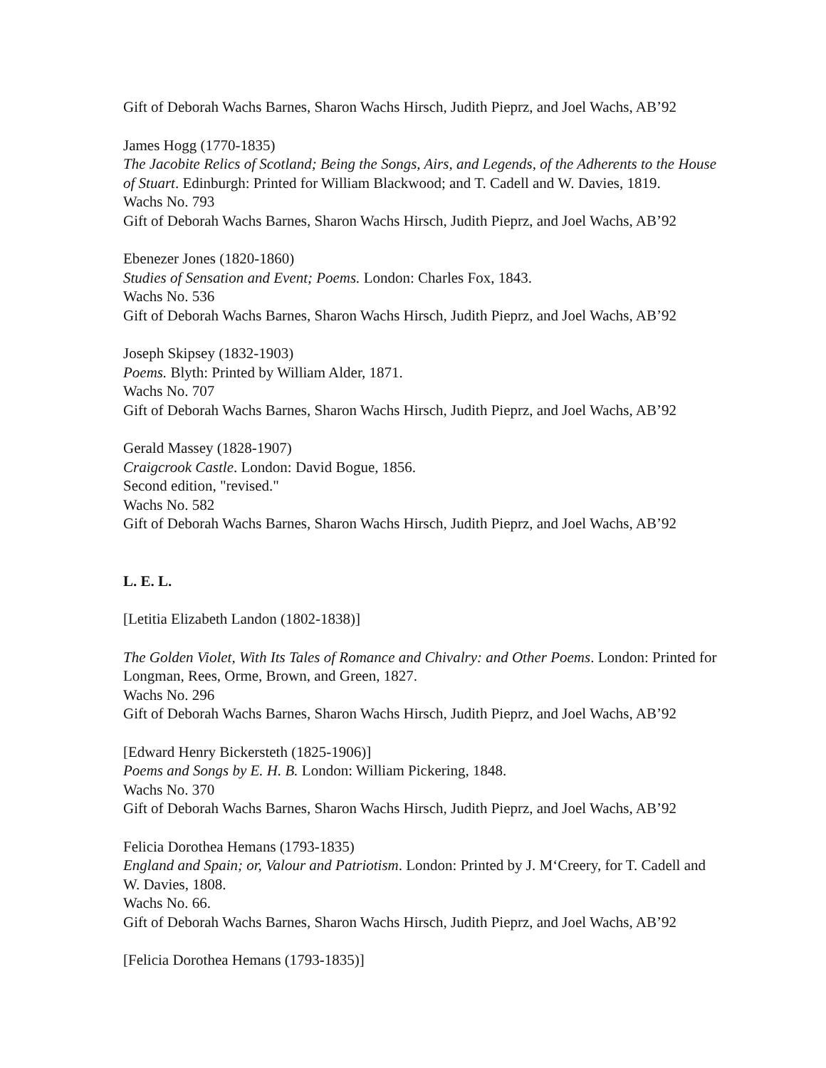Gift of Deborah Wachs Barnes, Sharon Wachs Hirsch, Judith Pieprz, and Joel Wachs, AB’92
James Hogg (1770-1835)
The Jacobite Relics of Scotland; Being the Songs, Airs, and Legends, of the Adherents to the House of Stuart. Edinburgh: Printed for William Blackwood; and T. Cadell and W. Davies, 1819.
Wachs No. 793
Gift of Deborah Wachs Barnes, Sharon Wachs Hirsch, Judith Pieprz, and Joel Wachs, AB’92
Ebenezer Jones (1820-1860)
Studies of Sensation and Event; Poems. London: Charles Fox, 1843.
Wachs No. 536
Gift of Deborah Wachs Barnes, Sharon Wachs Hirsch, Judith Pieprz, and Joel Wachs, AB’92
Joseph Skipsey (1832-1903)
Poems. Blyth: Printed by William Alder, 1871.
Wachs No. 707
Gift of Deborah Wachs Barnes, Sharon Wachs Hirsch, Judith Pieprz, and Joel Wachs, AB’92
Gerald Massey (1828-1907)
Craigcrook Castle. London: David Bogue, 1856.
Second edition, "revised."
Wachs No. 582
Gift of Deborah Wachs Barnes, Sharon Wachs Hirsch, Judith Pieprz, and Joel Wachs, AB’92
L. E. L.
[Letitia Elizabeth Landon (1802-1838)]
The Golden Violet, With Its Tales of Romance and Chivalry: and Other Poems. London: Printed for Longman, Rees, Orme, Brown, and Green, 1827.
Wachs No. 296
Gift of Deborah Wachs Barnes, Sharon Wachs Hirsch, Judith Pieprz, and Joel Wachs, AB’92
[Edward Henry Bickersteth (1825-1906)]
Poems and Songs by E. H. B. London: William Pickering, 1848.
Wachs No. 370
Gift of Deborah Wachs Barnes, Sharon Wachs Hirsch, Judith Pieprz, and Joel Wachs, AB’92
Felicia Dorothea Hemans (1793-1835)
England and Spain; or, Valour and Patriotism. London: Printed by J. M‘Creery, for T. Cadell and W. Davies, 1808.
Wachs No. 66.
Gift of Deborah Wachs Barnes, Sharon Wachs Hirsch, Judith Pieprz, and Joel Wachs, AB’92
[Felicia Dorothea Hemans (1793-1835)]